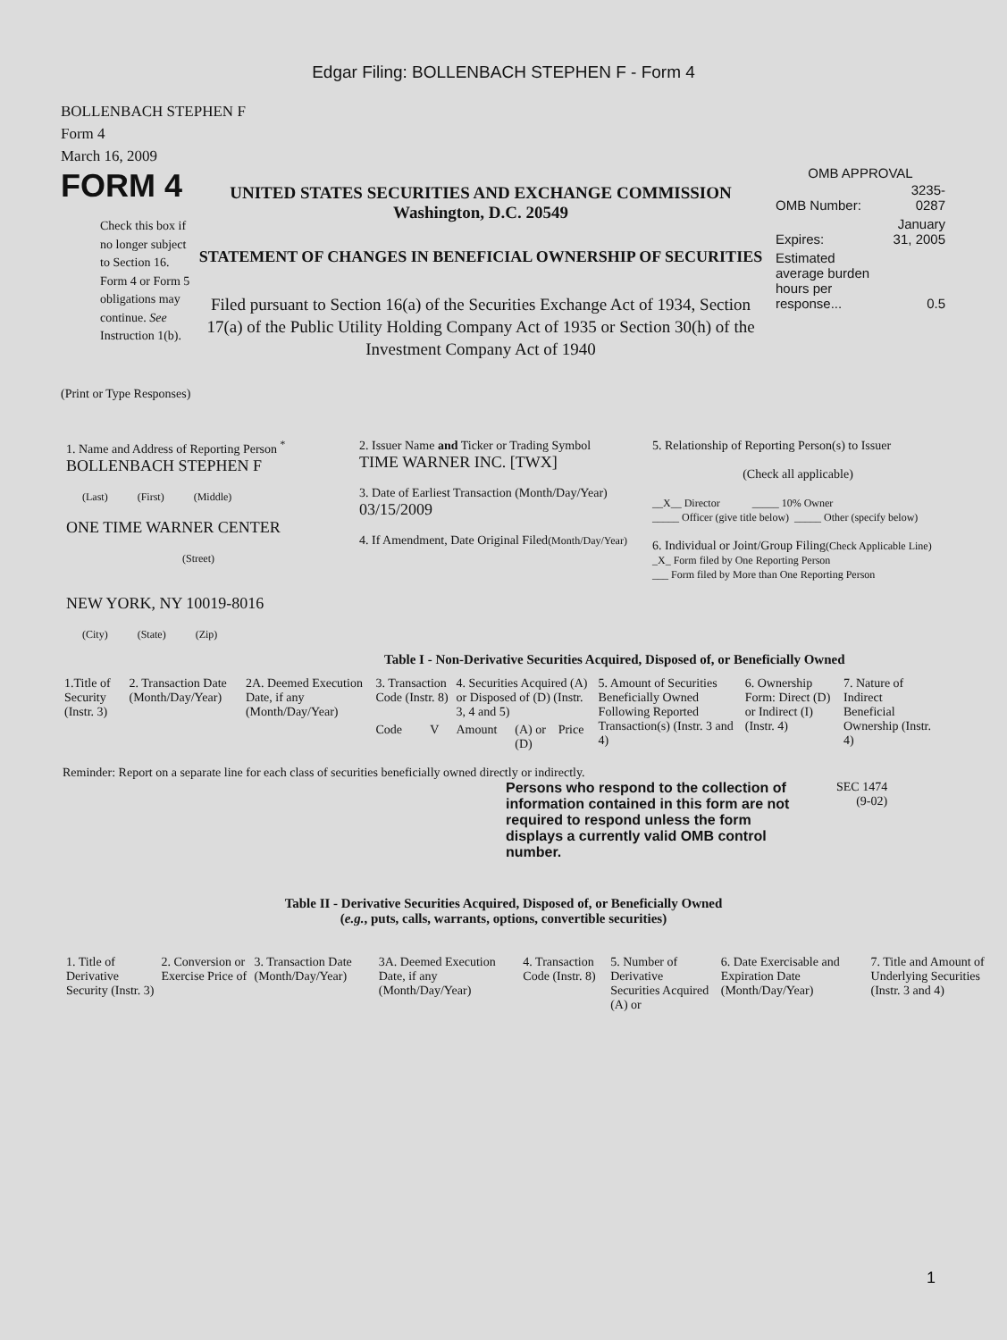Edgar Filing: BOLLENBACH STEPHEN F - Form 4
BOLLENBACH STEPHEN F
Form 4
March 16, 2009
FORM 4
Check this box if no longer subject to Section 16. Form 4 or Form 5 obligations may continue. See Instruction 1(b).
UNITED STATES SECURITIES AND EXCHANGE COMMISSION
Washington, D.C. 20549
STATEMENT OF CHANGES IN BENEFICIAL OWNERSHIP OF SECURITIES
Filed pursuant to Section 16(a) of the Securities Exchange Act of 1934, Section 17(a) of the Public Utility Holding Company Act of 1935 or Section 30(h) of the Investment Company Act of 1940
OMB APPROVAL
| OMB Number: | 3235-0287 |
| Expires: | January 31, 2005 |
| Estimated average burden hours per response... | 0.5 |
(Print or Type Responses)
| 1. Name and Address of Reporting Person <sup>*</sup> BOLLENBACH STEPHEN F (Last) (First) (Middle) ONE TIME WARNER CENTER (Street) NEW YORK, NY 10019-8016 (City) (State) (Zip) | 2. Issuer Name and Ticker or Trading Symbol TIME WARNER INC. [TWX] 3. Date of Earliest Transaction (Month/Day/Year) 03/15/2009 4. If Amendment, Date Original Filed (Month/Day/Year) | 5. Relationship of Reporting Person(s) to Issuer (Check all applicable) __X__ Director _____ 10% Owner _____ Officer (give title below) _____ Other (specify below) 6. Individual or Joint/Group Filing (Check Applicable Line) _X_ Form filed by One Reporting Person ___ Form filed by More than One Reporting Person |
Table I - Non-Derivative Securities Acquired, Disposed of, or Beneficially Owned
| 1.Title of Security (Instr. 3) | 2. Transaction Date (Month/Day/Year) | 2A. Deemed Execution Date, if any (Month/Day/Year) | 3. Transaction Code (Instr. 8) | | 4. Securities Acquired (A) or Disposed of (D) (Instr. 3, 4 and 5) | | | 5. Amount of Securities Beneficially Owned Following Reported Transaction(s) (Instr. 3 and 4) | 6. Ownership Form: Direct (D) or Indirect (I) (Instr. 4) | 7. Nature of Indirect Beneficial Ownership (Instr. 4) |
| --- | --- | --- | --- | --- | --- | --- | --- | --- | --- | --- |
| | | | Code | V | Amount | (A) or (D) | Price | | | |
Reminder: Report on a separate line for each class of securities beneficially owned directly or indirectly.
Persons who respond to the collection of information contained in this form are not required to respond unless the form displays a currently valid OMB control number.
SEC 1474
(9-02)
Table II - Derivative Securities Acquired, Disposed of, or Beneficially Owned
(e.g., puts, calls, warrants, options, convertible securities)
| 1. Title of Derivative Security (Instr. 3) | 2. Conversion or Exercise Price of | 3. Transaction Date (Month/Day/Year) | 3A. Deemed Execution Date, if any (Month/Day/Year) | 4. Transaction Code (Instr. 8) | 5. Number of Derivative Securities Acquired (A) or | 6. Date Exercisable and Expiration Date (Month/Day/Year) | 7. Title and Amount of Underlying Securities (Instr. 3 and 4) |
| --- | --- | --- | --- | --- | --- | --- | --- |
1